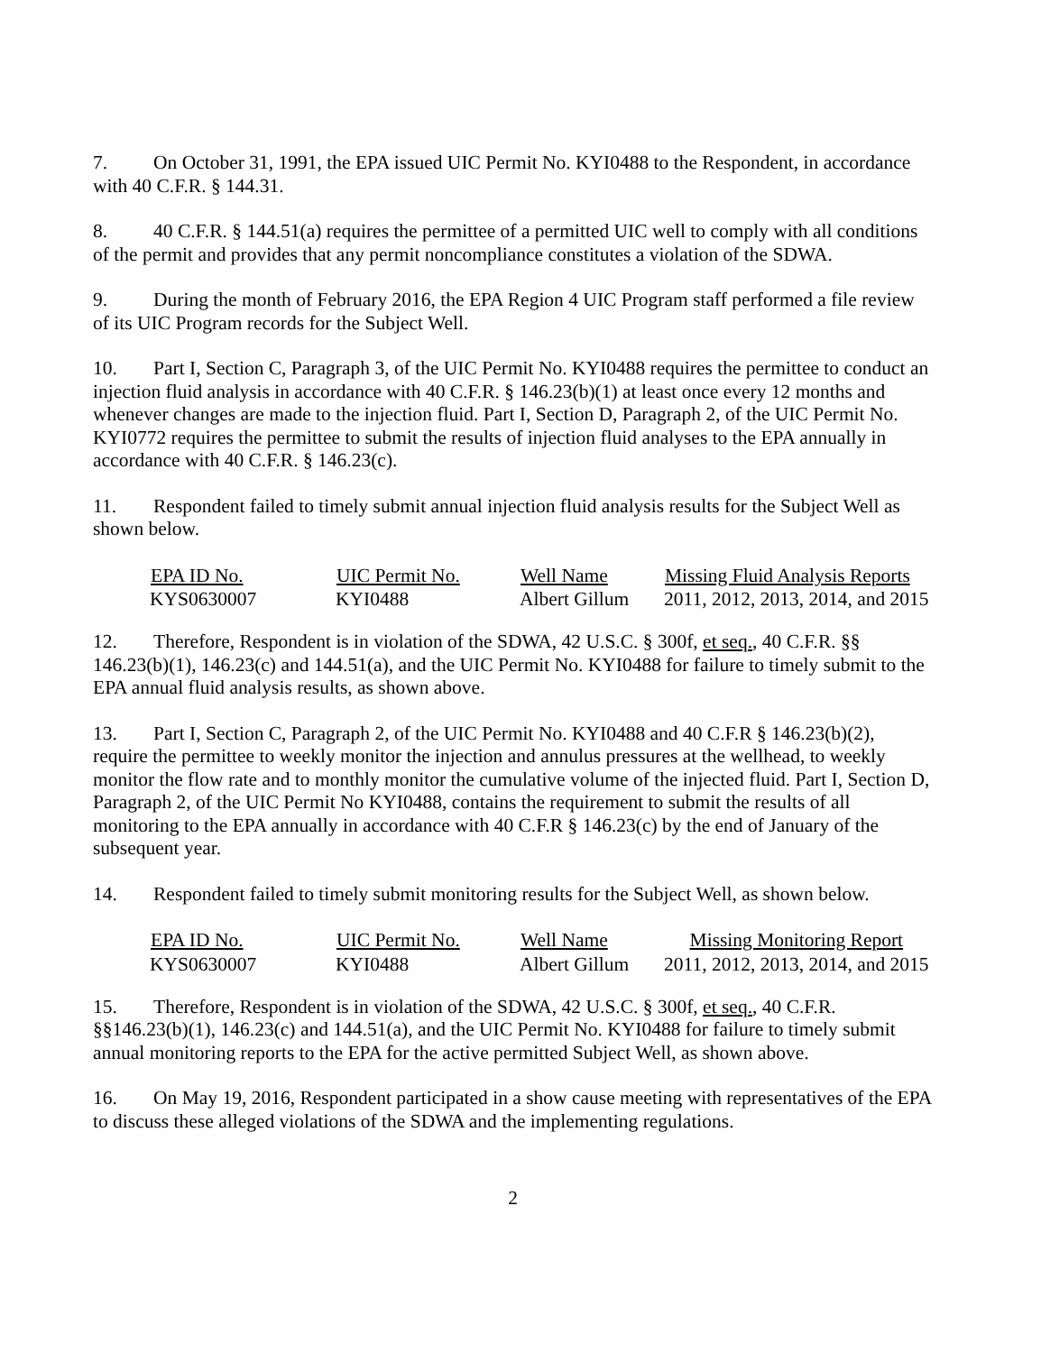7. On October 31, 1991, the EPA issued UIC Permit No. KYI0488 to the Respondent, in accordance with 40 C.F.R. § 144.31.
8. 40 C.F.R. § 144.51(a) requires the permittee of a permitted UIC well to comply with all conditions of the permit and provides that any permit noncompliance constitutes a violation of the SDWA.
9. During the month of February 2016, the EPA Region 4 UIC Program staff performed a file review of its UIC Program records for the Subject Well.
10. Part I, Section C, Paragraph 3, of the UIC Permit No. KYI0488 requires the permittee to conduct an injection fluid analysis in accordance with 40 C.F.R. § 146.23(b)(1) at least once every 12 months and whenever changes are made to the injection fluid. Part I, Section D, Paragraph 2, of the UIC Permit No. KYI0772 requires the permittee to submit the results of injection fluid analyses to the EPA annually in accordance with 40 C.F.R. § 146.23(c).
11. Respondent failed to timely submit annual injection fluid analysis results for the Subject Well as shown below.
| EPA ID No. | UIC Permit No. | Well Name | Missing Fluid Analysis Reports |
| --- | --- | --- | --- |
| KYS0630007 | KYI0488 | Albert Gillum | 2011, 2012, 2013, 2014, and 2015 |
12. Therefore, Respondent is in violation of the SDWA, 42 U.S.C. § 300f, et seq., 40 C.F.R. §§ 146.23(b)(1), 146.23(c) and 144.51(a), and the UIC Permit No. KYI0488 for failure to timely submit to the EPA annual fluid analysis results, as shown above.
13. Part I, Section C, Paragraph 2, of the UIC Permit No. KYI0488 and 40 C.F.R § 146.23(b)(2), require the permittee to weekly monitor the injection and annulus pressures at the wellhead, to weekly monitor the flow rate and to monthly monitor the cumulative volume of the injected fluid. Part I, Section D, Paragraph 2, of the UIC Permit No KYI0488, contains the requirement to submit the results of all monitoring to the EPA annually in accordance with 40 C.F.R § 146.23(c) by the end of January of the subsequent year.
14. Respondent failed to timely submit monitoring results for the Subject Well, as shown below.
| EPA ID No. | UIC Permit No. | Well Name | Missing Monitoring Report |
| --- | --- | --- | --- |
| KYS0630007 | KYI0488 | Albert Gillum | 2011, 2012, 2013, 2014, and 2015 |
15. Therefore, Respondent is in violation of the SDWA, 42 U.S.C. § 300f, et seq., 40 C.F.R. §§146.23(b)(1), 146.23(c) and 144.51(a), and the UIC Permit No. KYI0488 for failure to timely submit annual monitoring reports to the EPA for the active permitted Subject Well, as shown above.
16. On May 19, 2016, Respondent participated in a show cause meeting with representatives of the EPA to discuss these alleged violations of the SDWA and the implementing regulations.
2